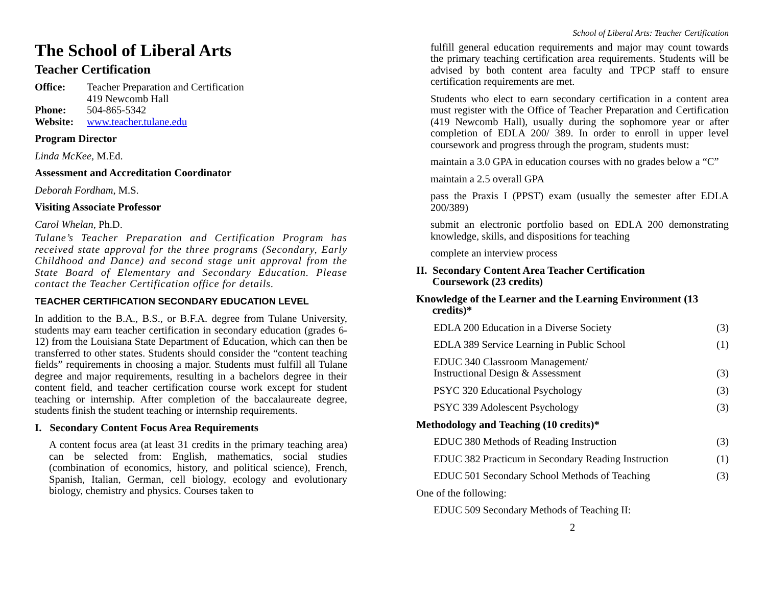The School of Liberal Arts
Teacher Certification
Office: Teacher Preparation and Certification
419 Newcomb Hall
Phone: 504-865-5342
Website: www.teacher.tulane.edu
Program Director
Linda McKee, M.Ed.
Assessment and Accreditation Coordinator
Deborah Fordham, M.S.
Visiting Associate Professor
Carol Whelan, Ph.D.
Tulane’s Teacher Preparation and Certification Program has received state approval for the three programs (Secondary, Early Childhood and Dance) and second stage unit approval from the State Board of Elementary and Secondary Education. Please contact the Teacher Certification office for details.
TEACHER CERTIFICATION SECONDARY EDUCATION LEVEL
In addition to the B.A., B.S., or B.F.A. degree from Tulane University, students may earn teacher certification in secondary education (grades 6-12) from the Louisiana State Department of Education, which can then be transferred to other states. Students should consider the “content teaching fields” requirements in choosing a major. Students must fulfill all Tulane degree and major requirements, resulting in a bachelors degree in their content field, and teacher certification course work except for student teaching or internship. After completion of the baccalaureate degree, students finish the student teaching or internship requirements.
I. Secondary Content Focus Area Requirements
A content focus area (at least 31 credits in the primary teaching area) can be selected from: English, mathematics, social studies (combination of economics, history, and political science), French, Spanish, Italian, German, cell biology, ecology and evolutionary biology, chemistry and physics. Courses taken to
School of Liberal Arts: Teacher Certification
fulfill general education requirements and major may count towards the primary teaching certification area requirements. Students will be advised by both content area faculty and TPCP staff to ensure certification requirements are met.
Students who elect to earn secondary certification in a content area must register with the Office of Teacher Preparation and Certification (419 Newcomb Hall), usually during the sophomore year or after completion of EDLA 200/ 389. In order to enroll in upper level coursework and progress through the program, students must:
maintain a 3.0 GPA in education courses with no grades below a “C”
maintain a 2.5 overall GPA
pass the Praxis I (PPST) exam (usually the semester after EDLA 200/389)
submit an electronic portfolio based on EDLA 200 demonstrating knowledge, skills, and dispositions for teaching
complete an interview process
II. Secondary Content Area Teacher Certification
Coursework (23 credits)
Knowledge of the Learner and the Learning Environment (13
credits)*
EDLA 200 Education in a Diverse Society (3)
EDLA 389 Service Learning in Public School (1)
EDUC 340 Classroom Management/
Instructional Design & Assessment (3)
PSYC 320 Educational Psychology (3)
PSYC 339 Adolescent Psychology (3)
Methodology and Teaching (10 credits)*
EDUC 380 Methods of Reading Instruction (3)
EDUC 382 Practicum in Secondary Reading Instruction (1)
EDUC 501 Secondary School Methods of Teaching (3)
One of the following:
EDUC 509 Secondary Methods of Teaching II:
2